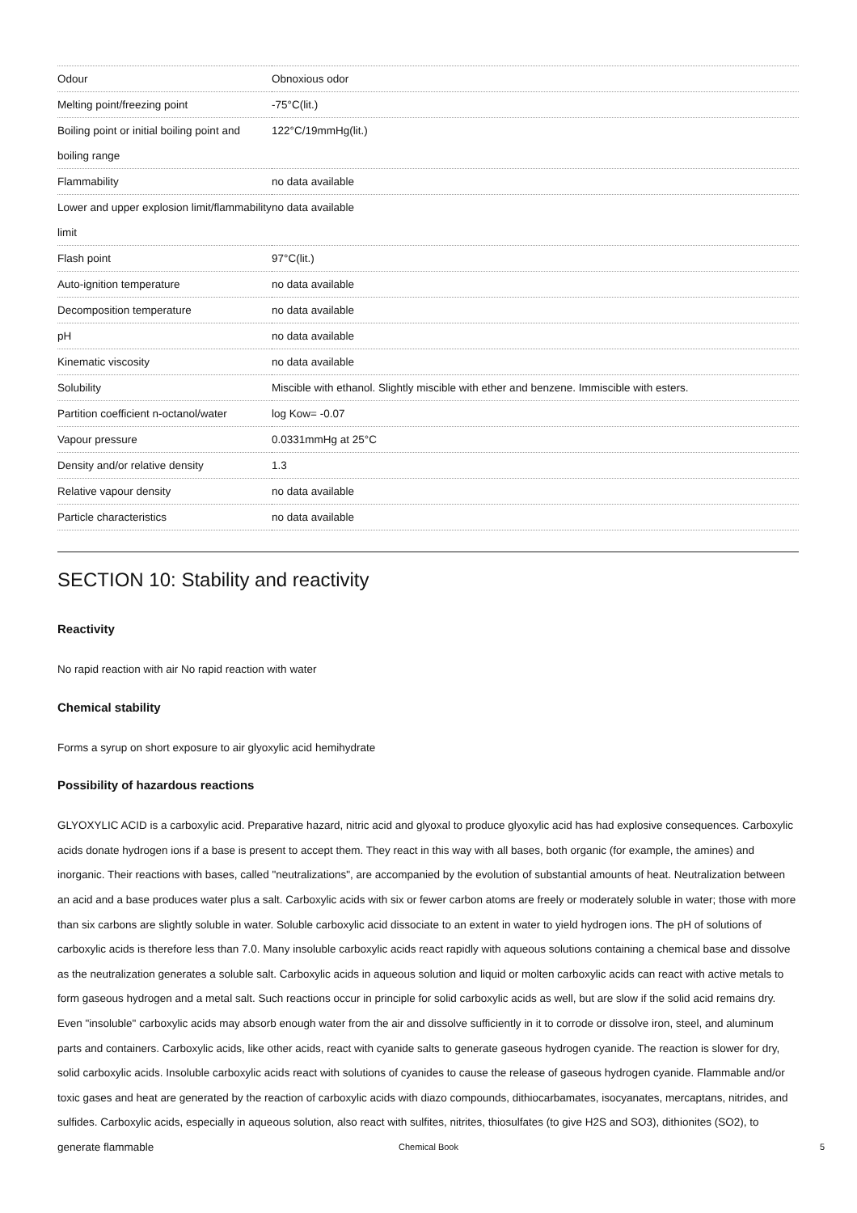| Odour | Obnoxious odor |
| Melting point/freezing point | -75°C(lit.) |
| Boiling point or initial boiling point and boiling range | 122°C/19mmHg(lit.) |
| Flammability | no data available |
| Lower and upper explosion limit/flammability limit | no data available |
| Flash point | 97°C(lit.) |
| Auto-ignition temperature | no data available |
| Decomposition temperature | no data available |
| pH | no data available |
| Kinematic viscosity | no data available |
| Solubility | Miscible with ethanol. Slightly miscible with ether and benzene. Immiscible with esters. |
| Partition coefficient n-octanol/water | log Kow= -0.07 |
| Vapour pressure | 0.0331mmHg at 25°C |
| Density and/or relative density | 1.3 |
| Relative vapour density | no data available |
| Particle characteristics | no data available |
SECTION 10: Stability and reactivity
Reactivity
No rapid reaction with air No rapid reaction with water
Chemical stability
Forms a syrup on short exposure to air glyoxylic acid hemihydrate
Possibility of hazardous reactions
GLYOXYLIC ACID is a carboxylic acid. Preparative hazard, nitric acid and glyoxal to produce glyoxylic acid has had explosive consequences. Carboxylic acids donate hydrogen ions if a base is present to accept them. They react in this way with all bases, both organic (for example, the amines) and inorganic. Their reactions with bases, called "neutralizations", are accompanied by the evolution of substantial amounts of heat. Neutralization between an acid and a base produces water plus a salt. Carboxylic acids with six or fewer carbon atoms are freely or moderately soluble in water; those with more than six carbons are slightly soluble in water. Soluble carboxylic acid dissociate to an extent in water to yield hydrogen ions. The pH of solutions of carboxylic acids is therefore less than 7.0. Many insoluble carboxylic acids react rapidly with aqueous solutions containing a chemical base and dissolve as the neutralization generates a soluble salt. Carboxylic acids in aqueous solution and liquid or molten carboxylic acids can react with active metals to form gaseous hydrogen and a metal salt. Such reactions occur in principle for solid carboxylic acids as well, but are slow if the solid acid remains dry. Even "insoluble" carboxylic acids may absorb enough water from the air and dissolve sufficiently in it to corrode or dissolve iron, steel, and aluminum parts and containers. Carboxylic acids, like other acids, react with cyanide salts to generate gaseous hydrogen cyanide. The reaction is slower for dry, solid carboxylic acids. Insoluble carboxylic acids react with solutions of cyanides to cause the release of gaseous hydrogen cyanide. Flammable and/or toxic gases and heat are generated by the reaction of carboxylic acids with diazo compounds, dithiocarbamates, isocyanates, mercaptans, nitrides, and sulfides. Carboxylic acids, especially in aqueous solution, also react with sulfites, nitrites, thiosulfates (to give H2S and SO3), dithionites (SO2), to generate flammable
Chemical Book 5